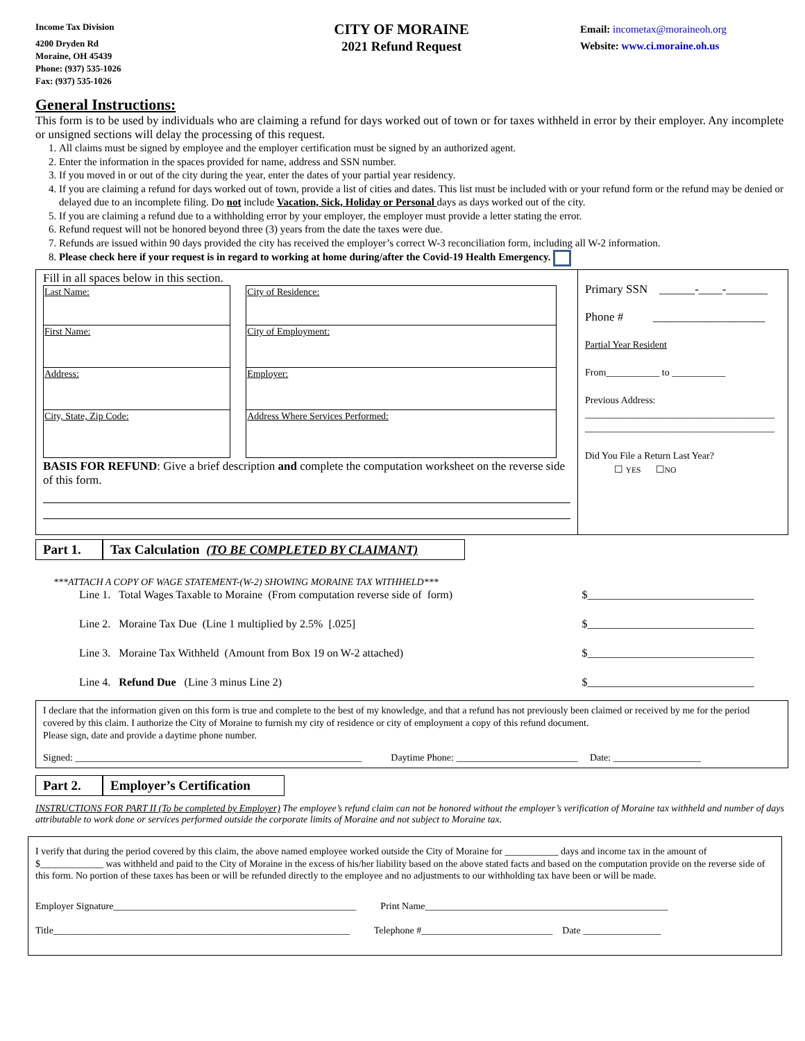Income Tax Division
4200 Dryden Rd
Moraine, OH 45439
Phone: (937) 535-1026
Fax: (937) 535-1026
CITY OF MORAINE
2021 Refund Request
Email: incometax@moraineoh.org
Website: www.ci.moraine.oh.us
General Instructions:
This form is to be used by individuals who are claiming a refund for days worked out of town or for taxes withheld in error by their employer. Any incomplete or unsigned sections will delay the processing of this request.
1. All claims must be signed by employee and the employer certification must be signed by an authorized agent.
2. Enter the information in the spaces provided for name, address and SSN number.
3. If you moved in or out of the city during the year, enter the dates of your partial year residency.
4. If you are claiming a refund for days worked out of town, provide a list of cities and dates. This list must be included with or your refund form or the refund may be denied or delayed due to an incomplete filing. Do not include Vacation, Sick, Holiday or Personal days as days worked out of the city.
5. If you are claiming a refund due to a withholding error by your employer, the employer must provide a letter stating the error.
6. Refund request will not be honored beyond three (3) years from the date the taxes were due.
7. Refunds are issued within 90 days provided the city has received the employer’s correct W-3 reconciliation form, including all W-2 information.
8. Please check here if your request is in regard to working at home during/after the Covid-19 Health Emergency.
| Fill in all spaces below in this section. / Last Name: / / City of Residence: / / First Name: / / City of Employment: / / Address: / / Employer: / / City, State, Zip Code: / / Address Where Services Performed: / BASIS FOR REFUND : Give a brief description and complete the computation worksheet on the reverse side of this form. | Primary SSN ______-____-_______ Phone # ___________________ Partial Year Resident From___________ to ___________ Previous Address: _______________________________________ _______________________________________ Did You File a Return Last Year? ☐ YES ☐ NO |
Part 1.
Tax Calculation (TO BE COMPLETED BY CLAIMANT)
***ATTACH A COPY OF WAGE STATEMENT-(W-2) SHOWING MORAINE TAX WITHHELD***
| Line 1. Total Wages Taxable to Moraine (From computation reverse side of form) | $______________________________ |
| Line 2. Moraine Tax Due (Line 1 multiplied by 2.5% [.025] | $______________________________ |
| Line 3. Moraine Tax Withheld (Amount from Box 19 on W-2 attached) | $______________________________ |
| Line 4. Refund Due (Line 3 minus Line 2) | $______________________________ |
I declare that the information given on this form is true and complete to the best of my knowledge, and that a refund has not previously been claimed or received by me for the period covered by this claim. I authorize the City of Moraine to furnish my city of residence or city of employment a copy of this refund document.
Please sign, date and provide a daytime phone number.
Signed: ___________________________________________________________ Daytime Phone: _________________________ Date: __________________
Part 2.
Employer’s Certification
INSTRUCTIONS FOR PART II (To be completed by Employer) The employee’s refund claim can not be honored without the employer’s verification of Moraine tax withheld and number of days attributable to work done or services performed outside the corporate limits of Moraine and not subject to Moraine tax.
I verify that during the period covered by this claim, the above named employee worked outside the City of Moraine for ___________ days and income tax in the amount of $_____________ was withheld and paid to the City of Moraine in the excess of his/her liability based on the above stated facts and based on the computation provide on the reverse side of this form. No portion of these taxes has been or will be refunded directly to the employee and no adjustments to our withholding tax have been or will be made.
Employer Signature__________________________________________________ Print Name__________________________________________________
Title_____________________________________________________________ Telephone #___________________________ Date ________________